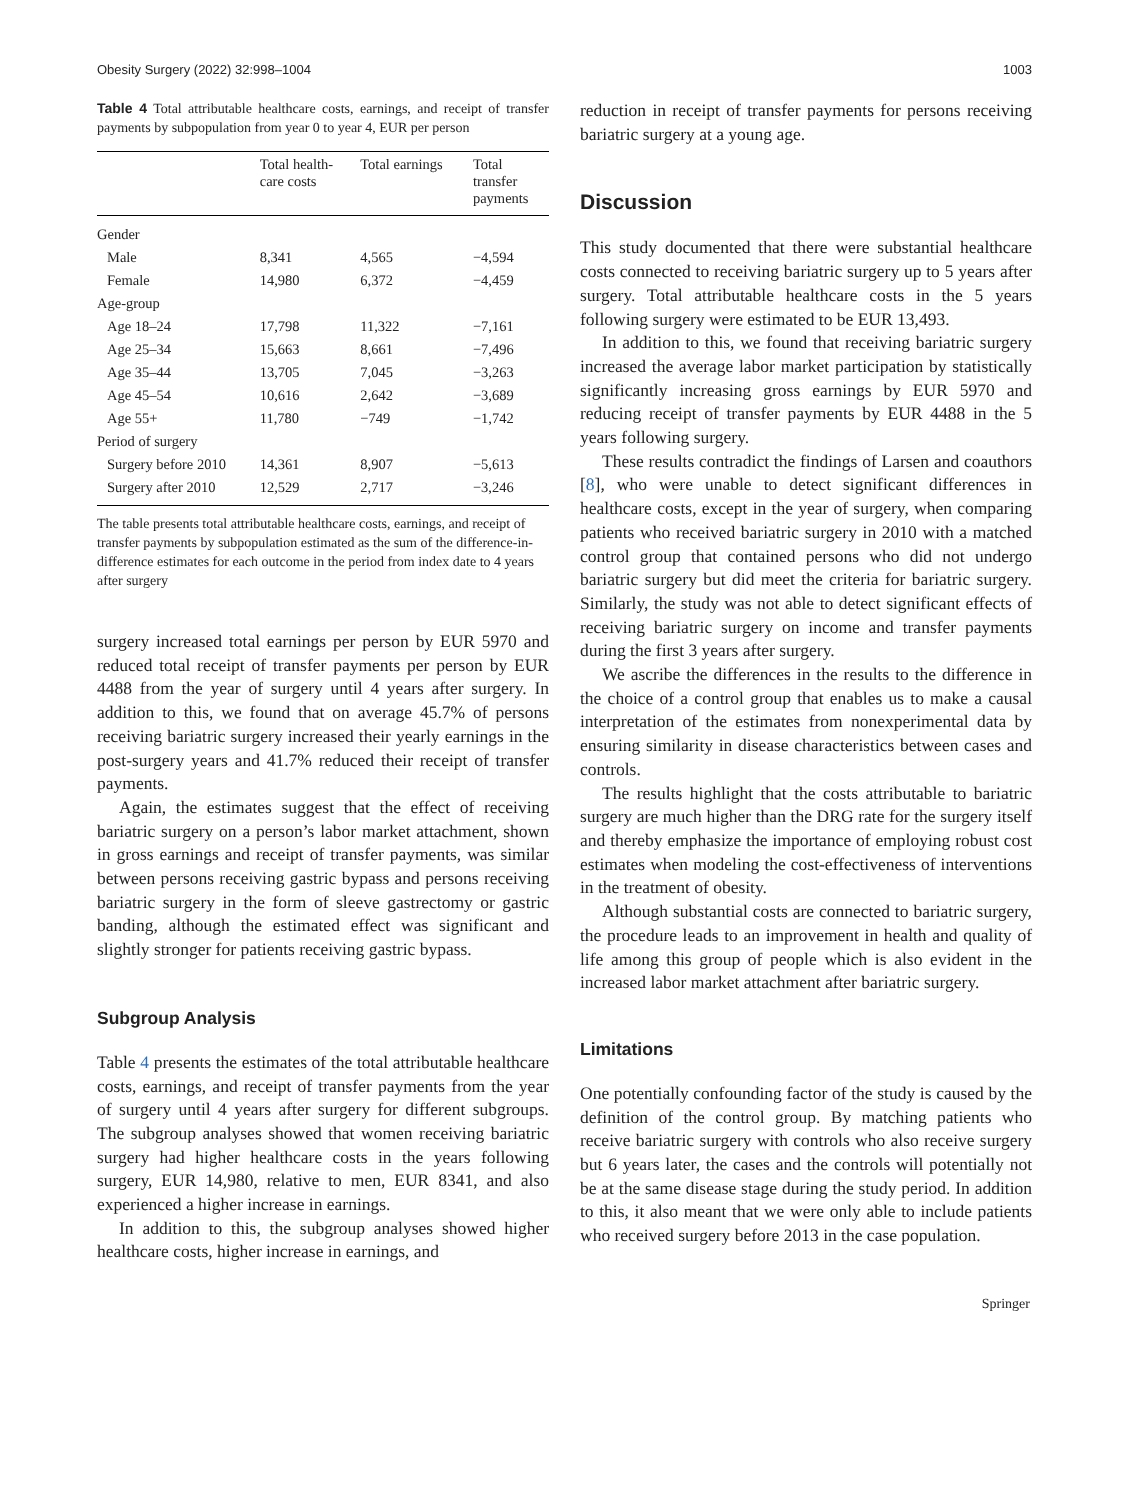Obesity Surgery (2022) 32:998–1004 1003
Table 4 Total attributable healthcare costs, earnings, and receipt of transfer payments by subpopulation from year 0 to year 4, EUR per person
| | Total health- care costs | Total earnings | Total transfer payments |
| --- | --- | --- | --- |
| Gender | | | |
| Male | 8,341 | 4,565 | −4,594 |
| Female | 14,980 | 6,372 | −4,459 |
| Age-group | | | |
| Age 18–24 | 17,798 | 11,322 | −7,161 |
| Age 25–34 | 15,663 | 8,661 | −7,496 |
| Age 35–44 | 13,705 | 7,045 | −3,263 |
| Age 45–54 | 10,616 | 2,642 | −3,689 |
| Age 55+ | 11,780 | −749 | −1,742 |
| Period of surgery | | | |
| Surgery before 2010 | 14,361 | 8,907 | −5,613 |
| Surgery after 2010 | 12,529 | 2,717 | −3,246 |
The table presents total attributable healthcare costs, earnings, and receipt of transfer payments by subpopulation estimated as the sum of the difference-in-difference estimates for each outcome in the period from index date to 4 years after surgery
surgery increased total earnings per person by EUR 5970 and reduced total receipt of transfer payments per person by EUR 4488 from the year of surgery until 4 years after surgery. In addition to this, we found that on average 45.7% of persons receiving bariatric surgery increased their yearly earnings in the post-surgery years and 41.7% reduced their receipt of transfer payments.
Again, the estimates suggest that the effect of receiving bariatric surgery on a person’s labor market attachment, shown in gross earnings and receipt of transfer payments, was similar between persons receiving gastric bypass and persons receiving bariatric surgery in the form of sleeve gastrectomy or gastric banding, although the estimated effect was significant and slightly stronger for patients receiving gastric bypass.
Subgroup Analysis
Table 4 presents the estimates of the total attributable healthcare costs, earnings, and receipt of transfer payments from the year of surgery until 4 years after surgery for different subgroups. The subgroup analyses showed that women receiving bariatric surgery had higher healthcare costs in the years following surgery, EUR 14,980, relative to men, EUR 8341, and also experienced a higher increase in earnings.
In addition to this, the subgroup analyses showed higher healthcare costs, higher increase in earnings, and
reduction in receipt of transfer payments for persons receiving bariatric surgery at a young age.
Discussion
This study documented that there were substantial healthcare costs connected to receiving bariatric surgery up to 5 years after surgery. Total attributable healthcare costs in the 5 years following surgery were estimated to be EUR 13,493.
In addition to this, we found that receiving bariatric surgery increased the average labor market participation by statistically significantly increasing gross earnings by EUR 5970 and reducing receipt of transfer payments by EUR 4488 in the 5 years following surgery.
These results contradict the findings of Larsen and coauthors [8], who were unable to detect significant differences in healthcare costs, except in the year of surgery, when comparing patients who received bariatric surgery in 2010 with a matched control group that contained persons who did not undergo bariatric surgery but did meet the criteria for bariatric surgery. Similarly, the study was not able to detect significant effects of receiving bariatric surgery on income and transfer payments during the first 3 years after surgery.
We ascribe the differences in the results to the difference in the choice of a control group that enables us to make a causal interpretation of the estimates from nonexperimental data by ensuring similarity in disease characteristics between cases and controls.
The results highlight that the costs attributable to bariatric surgery are much higher than the DRG rate for the surgery itself and thereby emphasize the importance of employing robust cost estimates when modeling the cost-effectiveness of interventions in the treatment of obesity.
Although substantial costs are connected to bariatric surgery, the procedure leads to an improvement in health and quality of life among this group of people which is also evident in the increased labor market attachment after bariatric surgery.
Limitations
One potentially confounding factor of the study is caused by the definition of the control group. By matching patients who receive bariatric surgery with controls who also receive surgery but 6 years later, the cases and the controls will potentially not be at the same disease stage during the study period. In addition to this, it also meant that we were only able to include patients who received surgery before 2013 in the case population.
Springer